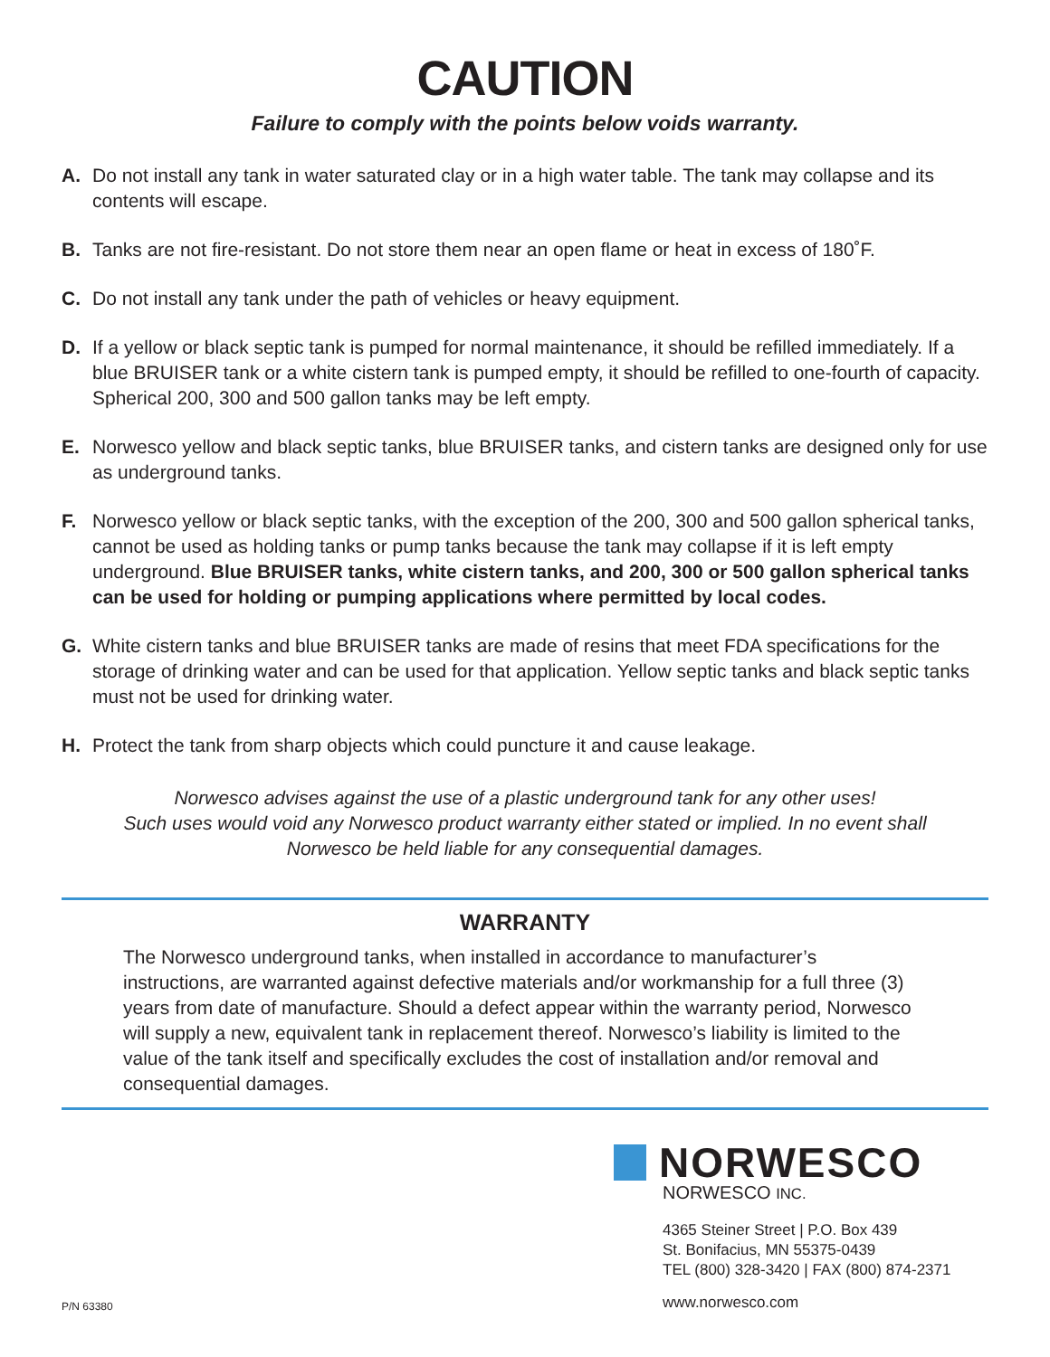CAUTION
Failure to comply with the points below voids warranty.
A. Do not install any tank in water saturated clay or in a high water table. The tank may collapse and its contents will escape.
B. Tanks are not fire-resistant. Do not store them near an open flame or heat in excess of 180˚F.
C. Do not install any tank under the path of vehicles or heavy equipment.
D. If a yellow or black septic tank is pumped for normal maintenance, it should be refilled immediately. If a blue BRUISER tank or a white cistern tank is pumped empty, it should be refilled to one-fourth of capacity. Spherical 200, 300 and 500 gallon tanks may be left empty.
E. Norwesco yellow and black septic tanks, blue BRUISER tanks, and cistern tanks are designed only for use as underground tanks.
F. Norwesco yellow or black septic tanks, with the exception of the 200, 300 and 500 gallon spherical tanks, cannot be used as holding tanks or pump tanks because the tank may collapse if it is left empty underground. Blue BRUISER tanks, white cistern tanks, and 200, 300 or 500 gallon spherical tanks can be used for holding or pumping applications where permitted by local codes.
G. White cistern tanks and blue BRUISER tanks are made of resins that meet FDA specifications for the storage of drinking water and can be used for that application. Yellow septic tanks and black septic tanks must not be used for drinking water.
H. Protect the tank from sharp objects which could puncture it and cause leakage.
Norwesco advises against the use of a plastic underground tank for any other uses!
Such uses would void any Norwesco product warranty either stated or implied. In no event shall
Norwesco be held liable for any consequential damages.
WARRANTY
The Norwesco underground tanks, when installed in accordance to manufacturer’s instructions, are warranted against defective materials and/or workmanship for a full three (3) years from date of manufacture. Should a defect appear within the warranty period, Norwesco will supply a new, equivalent tank in replacement thereof. Norwesco’s liability is limited to the value of the tank itself and specifically excludes the cost of installation and/or removal and consequential damages.
P/N 63380
NORWESCO
NORWESCO INC.
4365 Steiner Street | P.O. Box 439
St. Bonifacius, MN 55375-0439
TEL (800) 328-3420 | FAX (800) 874-2371
www.norwesco.com